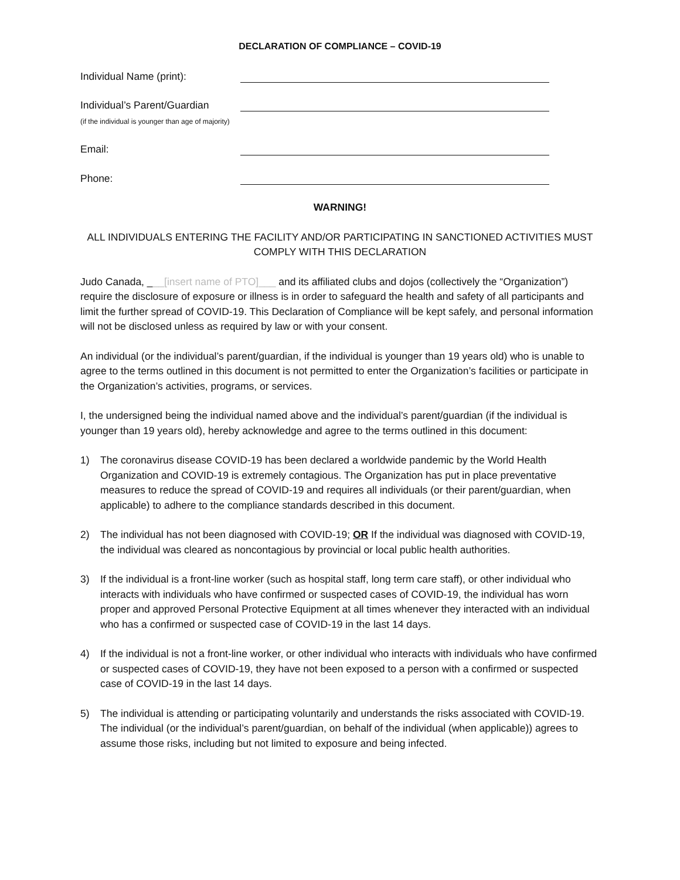DECLARATION OF COMPLIANCE – COVID-19
Individual Name (print):
Individual’s Parent/Guardian
(if the individual is younger than age of majority)
Email:
Phone:
WARNING!
ALL INDIVIDUALS ENTERING THE FACILITY AND/OR PARTICIPATING IN SANCTIONED ACTIVITIES MUST COMPLY WITH THIS DECLARATION
Judo Canada, ___[insert name of PTO]___ and its affiliated clubs and dojos (collectively the “Organization”) require the disclosure of exposure or illness is in order to safeguard the health and safety of all participants and limit the further spread of COVID-19. This Declaration of Compliance will be kept safely, and personal information will not be disclosed unless as required by law or with your consent.
An individual (or the individual’s parent/guardian, if the individual is younger than 19 years old) who is unable to agree to the terms outlined in this document is not permitted to enter the Organization’s facilities or participate in the Organization’s activities, programs, or services.
I, the undersigned being the individual named above and the individual’s parent/guardian (if the individual is younger than 19 years old), hereby acknowledge and agree to the terms outlined in this document:
1) The coronavirus disease COVID-19 has been declared a worldwide pandemic by the World Health Organization and COVID-19 is extremely contagious. The Organization has put in place preventative measures to reduce the spread of COVID-19 and requires all individuals (or their parent/guardian, when applicable) to adhere to the compliance standards described in this document.
2) The individual has not been diagnosed with COVID-19; OR If the individual was diagnosed with COVID-19, the individual was cleared as noncontagious by provincial or local public health authorities.
3) If the individual is a front-line worker (such as hospital staff, long term care staff), or other individual who interacts with individuals who have confirmed or suspected cases of COVID-19, the individual has worn proper and approved Personal Protective Equipment at all times whenever they interacted with an individual who has a confirmed or suspected case of COVID-19 in the last 14 days.
4) If the individual is not a front-line worker, or other individual who interacts with individuals who have confirmed or suspected cases of COVID-19, they have not been exposed to a person with a confirmed or suspected case of COVID-19 in the last 14 days.
5) The individual is attending or participating voluntarily and understands the risks associated with COVID-19. The individual (or the individual’s parent/guardian, on behalf of the individual (when applicable)) agrees to assume those risks, including but not limited to exposure and being infected.